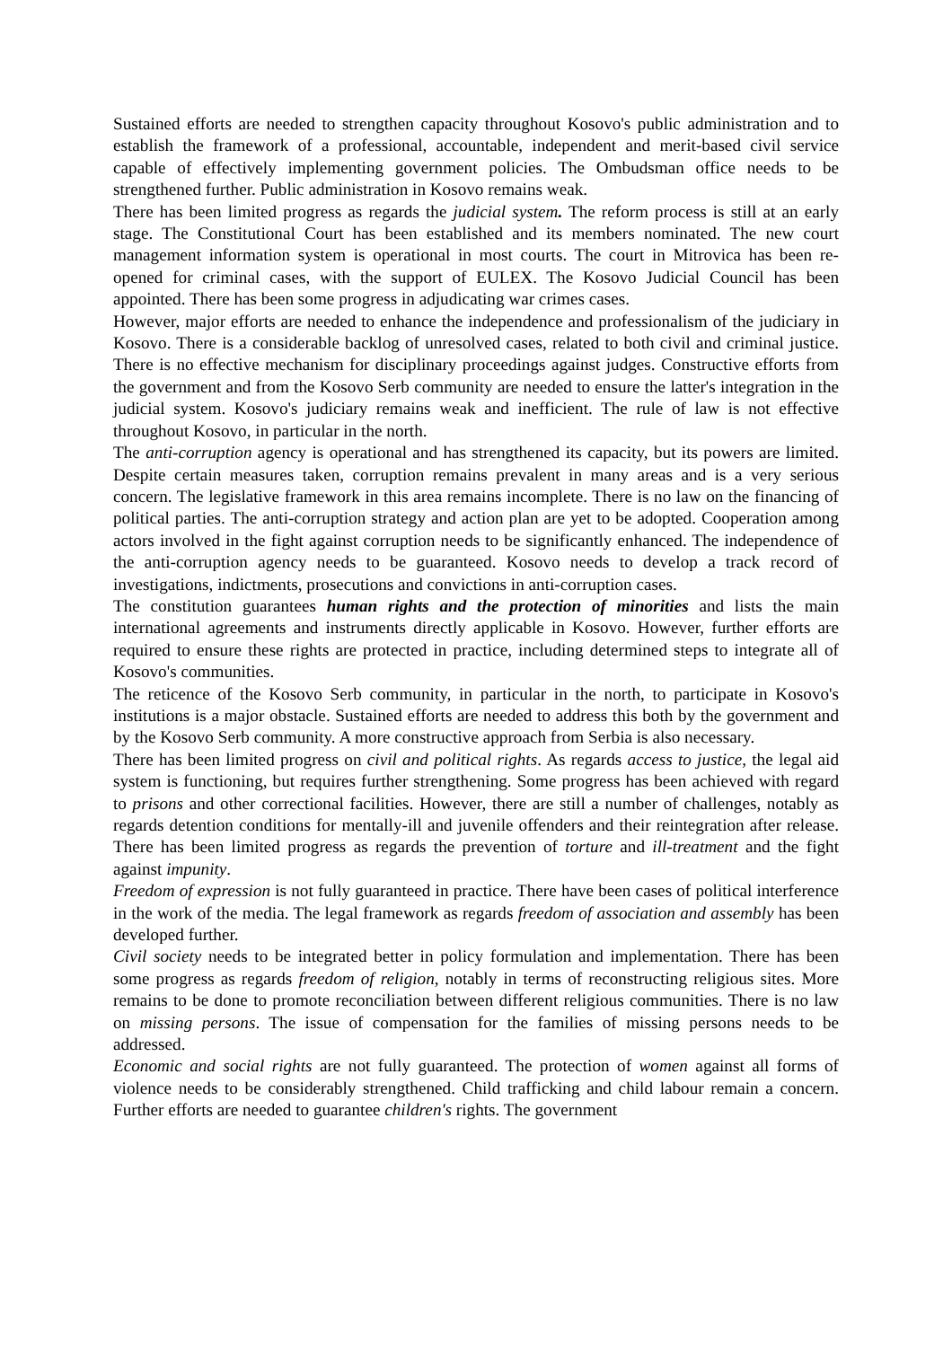Sustained efforts are needed to strengthen capacity throughout Kosovo's public administration and to establish the framework of a professional, accountable, independent and merit-based civil service capable of effectively implementing government policies. The Ombudsman office needs to be strengthened further. Public administration in Kosovo remains weak.
There has been limited progress as regards the judicial system. The reform process is still at an early stage. The Constitutional Court has been established and its members nominated. The new court management information system is operational in most courts. The court in Mitrovica has been re-opened for criminal cases, with the support of EULEX. The Kosovo Judicial Council has been appointed. There has been some progress in adjudicating war crimes cases.
However, major efforts are needed to enhance the independence and professionalism of the judiciary in Kosovo. There is a considerable backlog of unresolved cases, related to both civil and criminal justice. There is no effective mechanism for disciplinary proceedings against judges. Constructive efforts from the government and from the Kosovo Serb community are needed to ensure the latter's integration in the judicial system. Kosovo's judiciary remains weak and inefficient. The rule of law is not effective throughout Kosovo, in particular in the north.
The anti-corruption agency is operational and has strengthened its capacity, but its powers are limited. Despite certain measures taken, corruption remains prevalent in many areas and is a very serious concern. The legislative framework in this area remains incomplete. There is no law on the financing of political parties. The anti-corruption strategy and action plan are yet to be adopted. Cooperation among actors involved in the fight against corruption needs to be significantly enhanced. The independence of the anti-corruption agency needs to be guaranteed. Kosovo needs to develop a track record of investigations, indictments, prosecutions and convictions in anti-corruption cases.
The constitution guarantees human rights and the protection of minorities and lists the main international agreements and instruments directly applicable in Kosovo. However, further efforts are required to ensure these rights are protected in practice, including determined steps to integrate all of Kosovo's communities.
The reticence of the Kosovo Serb community, in particular in the north, to participate in Kosovo's institutions is a major obstacle. Sustained efforts are needed to address this both by the government and by the Kosovo Serb community. A more constructive approach from Serbia is also necessary.
There has been limited progress on civil and political rights. As regards access to justice, the legal aid system is functioning, but requires further strengthening. Some progress has been achieved with regard to prisons and other correctional facilities. However, there are still a number of challenges, notably as regards detention conditions for mentally-ill and juvenile offenders and their reintegration after release. There has been limited progress as regards the prevention of torture and ill-treatment and the fight against impunity.
Freedom of expression is not fully guaranteed in practice. There have been cases of political interference in the work of the media. The legal framework as regards freedom of association and assembly has been developed further.
Civil society needs to be integrated better in policy formulation and implementation. There has been some progress as regards freedom of religion, notably in terms of reconstructing religious sites. More remains to be done to promote reconciliation between different religious communities. There is no law on missing persons. The issue of compensation for the families of missing persons needs to be addressed.
Economic and social rights are not fully guaranteed. The protection of women against all forms of violence needs to be considerably strengthened. Child trafficking and child labour remain a concern. Further efforts are needed to guarantee children's rights. The government